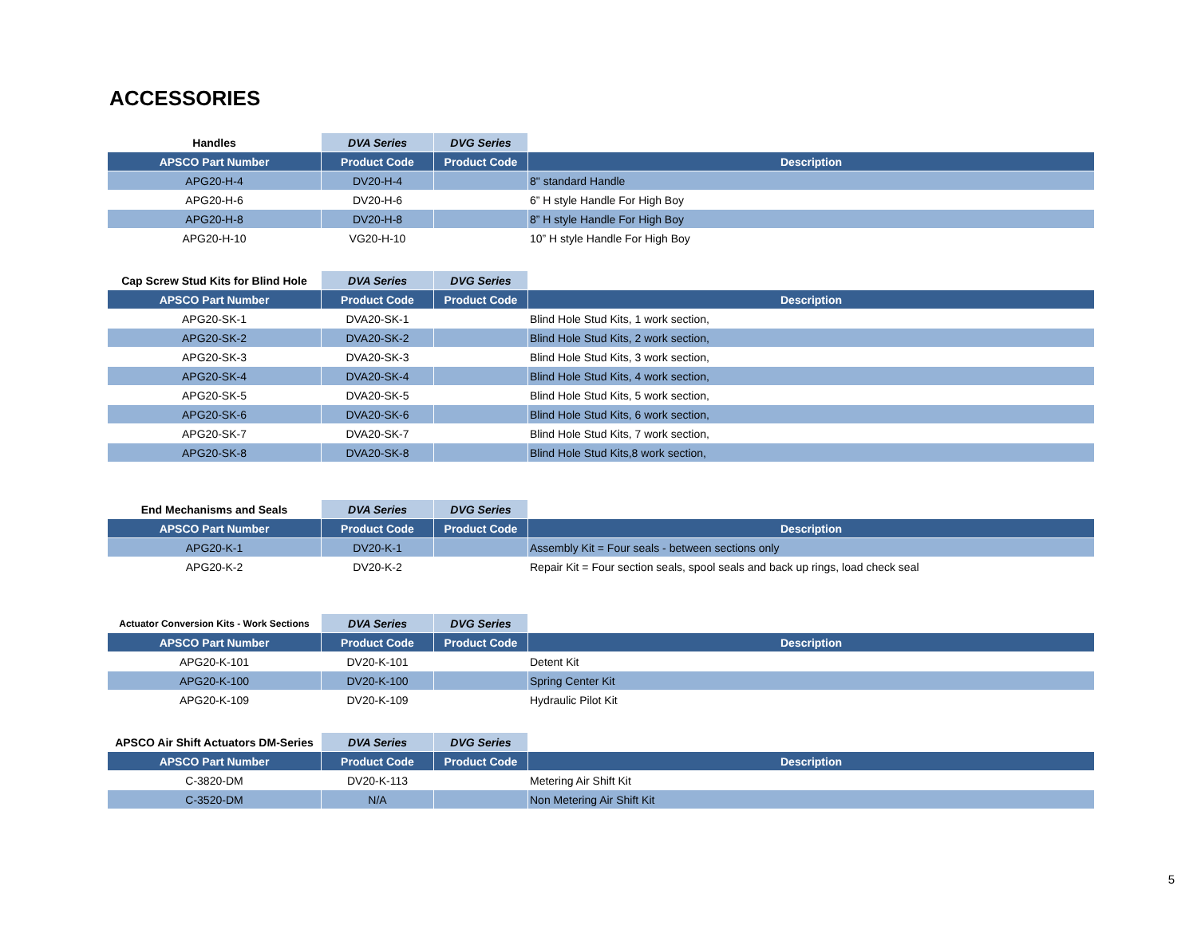ACCESSORIES
| Handles | DVA Series | DVG Series | |
| --- | --- | --- | --- |
| APSCO Part Number | Product Code | Product Code | Description |
| APG20-H-4 | DV20-H-4 | | 8" standard Handle |
| APG20-H-6 | DV20-H-6 | | 6” H style Handle For High Boy |
| APG20-H-8 | DV20-H-8 | | 8” H style Handle For High Boy |
| APG20-H-10 | VG20-H-10 | | 10” H style Handle For High Boy |
| Cap Screw Stud Kits for Blind Hole | DVA Series | DVG Series | |
| --- | --- | --- | --- |
| APSCO Part Number | Product Code | Product Code | Description |
| APG20-SK-1 | DVA20-SK-1 | | Blind Hole Stud Kits, 1 work section, |
| APG20-SK-2 | DVA20-SK-2 | | Blind Hole Stud Kits, 2 work section, |
| APG20-SK-3 | DVA20-SK-3 | | Blind Hole Stud Kits, 3 work section, |
| APG20-SK-4 | DVA20-SK-4 | | Blind Hole Stud Kits, 4 work section, |
| APG20-SK-5 | DVA20-SK-5 | | Blind Hole Stud Kits, 5 work section, |
| APG20-SK-6 | DVA20-SK-6 | | Blind Hole Stud Kits, 6 work section, |
| APG20-SK-7 | DVA20-SK-7 | | Blind Hole Stud Kits, 7 work section, |
| APG20-SK-8 | DVA20-SK-8 | | Blind Hole Stud Kits,8 work section, |
| End Mechanisms and Seals | DVA Series | DVG Series | |
| --- | --- | --- | --- |
| APSCO Part Number | Product Code | Product Code | Description |
| APG20-K-1 | DV20-K-1 | | Assembly Kit = Four seals - between sections only |
| APG20-K-2 | DV20-K-2 | | Repair Kit = Four section seals, spool seals and back up rings, load check seal |
| Actuator Conversion Kits - Work Sections | DVA Series | DVG Series | |
| --- | --- | --- | --- |
| APSCO Part Number | Product Code | Product Code | Description |
| APG20-K-101 | DV20-K-101 | | Detent Kit |
| APG20-K-100 | DV20-K-100 | | Spring Center Kit |
| APG20-K-109 | DV20-K-109 | | Hydraulic Pilot Kit |
| APSCO Air Shift Actuators DM-Series | DVA Series | DVG Series | |
| --- | --- | --- | --- |
| APSCO Part Number | Product Code | Product Code | Description |
| C-3820-DM | DV20-K-113 | | Metering Air Shift Kit |
| C-3520-DM | N/A | | Non Metering Air Shift Kit |
5